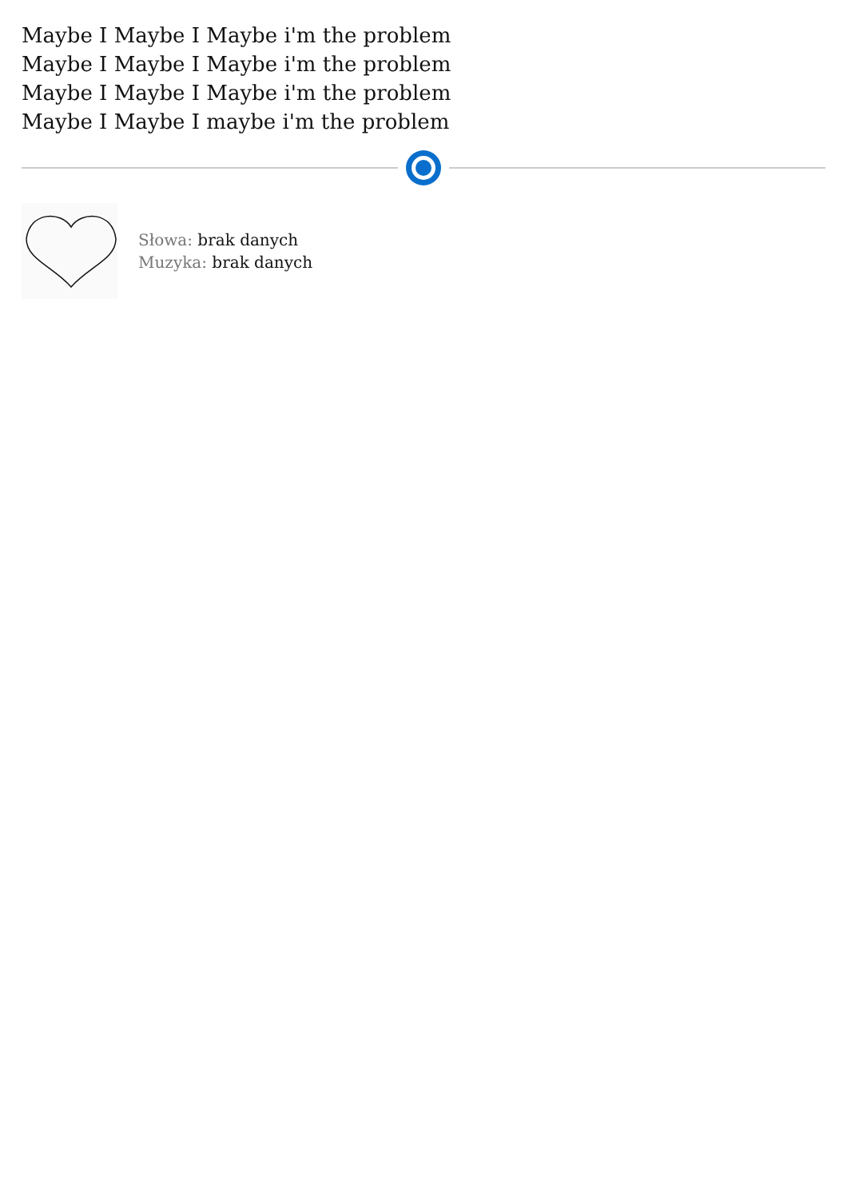Maybe I Maybe I Maybe i'm the problem
Maybe I Maybe I Maybe i'm the problem
Maybe I Maybe I Maybe i'm the problem
Maybe I Maybe I maybe i'm the problem
Słowa: brak danych
Muzyka: brak danych